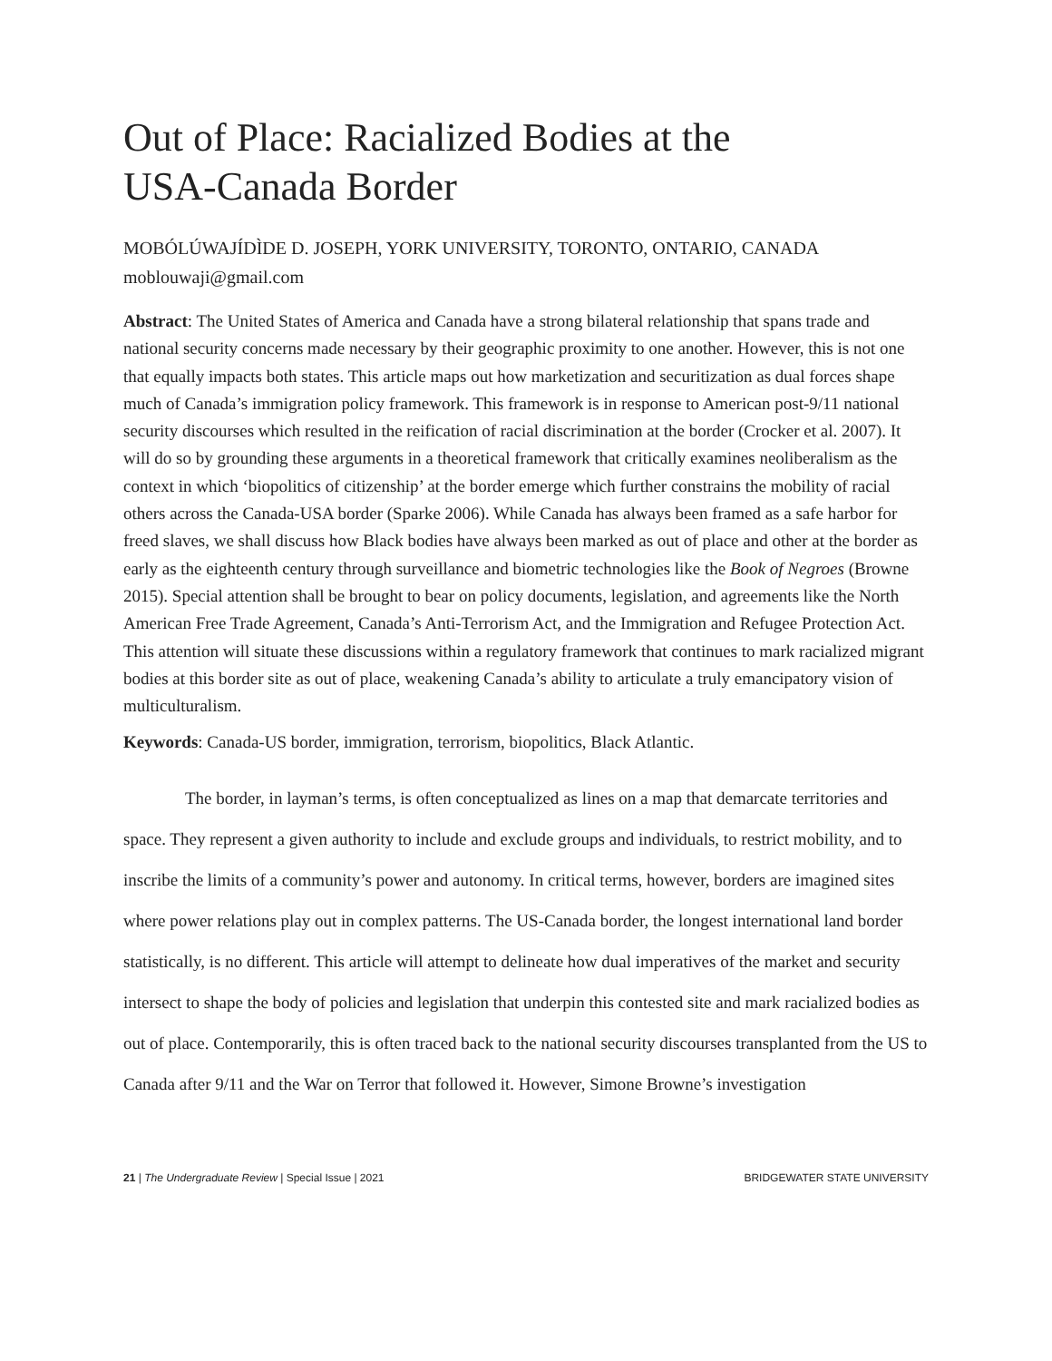Out of Place: Racialized Bodies at the
USA-Canada Border
MOBÓLÚWAJÍDÌDE D. JOSEPH, YORK UNIVERSITY, TORONTO, ONTARIO, CANADA
moblouwaji@gmail.com
Abstract: The United States of America and Canada have a strong bilateral relationship that spans trade and national security concerns made necessary by their geographic proximity to one another. However, this is not one that equally impacts both states. This article maps out how marketization and securitization as dual forces shape much of Canada’s immigration policy framework. This framework is in response to American post-9/11 national security discourses which resulted in the reification of racial discrimination at the border (Crocker et al. 2007). It will do so by grounding these arguments in a theoretical framework that critically examines neoliberalism as the context in which ‘biopolitics of citizenship’ at the border emerge which further constrains the mobility of racial others across the Canada-USA border (Sparke 2006). While Canada has always been framed as a safe harbor for freed slaves, we shall discuss how Black bodies have always been marked as out of place and other at the border as early as the eighteenth century through surveillance and biometric technologies like the Book of Negroes (Browne 2015). Special attention shall be brought to bear on policy documents, legislation, and agreements like the North American Free Trade Agreement, Canada’s Anti-Terrorism Act, and the Immigration and Refugee Protection Act. This attention will situate these discussions within a regulatory framework that continues to mark racialized migrant bodies at this border site as out of place, weakening Canada’s ability to articulate a truly emancipatory vision of multiculturalism.
Keywords: Canada-US border, immigration, terrorism, biopolitics, Black Atlantic.
The border, in layman’s terms, is often conceptualized as lines on a map that demarcate territories and space. They represent a given authority to include and exclude groups and individuals, to restrict mobility, and to inscribe the limits of a community’s power and autonomy. In critical terms, however, borders are imagined sites where power relations play out in complex patterns. The US-Canada border, the longest international land border statistically, is no different. This article will attempt to delineate how dual imperatives of the market and security intersect to shape the body of policies and legislation that underpin this contested site and mark racialized bodies as out of place. Contemporarily, this is often traced back to the national security discourses transplanted from the US to Canada after 9/11 and the War on Terror that followed it. However, Simone Browne’s investigation
21 | The Undergraduate Review | Special Issue | 2021 BRIDGEWATER STATE UNIVERSITY